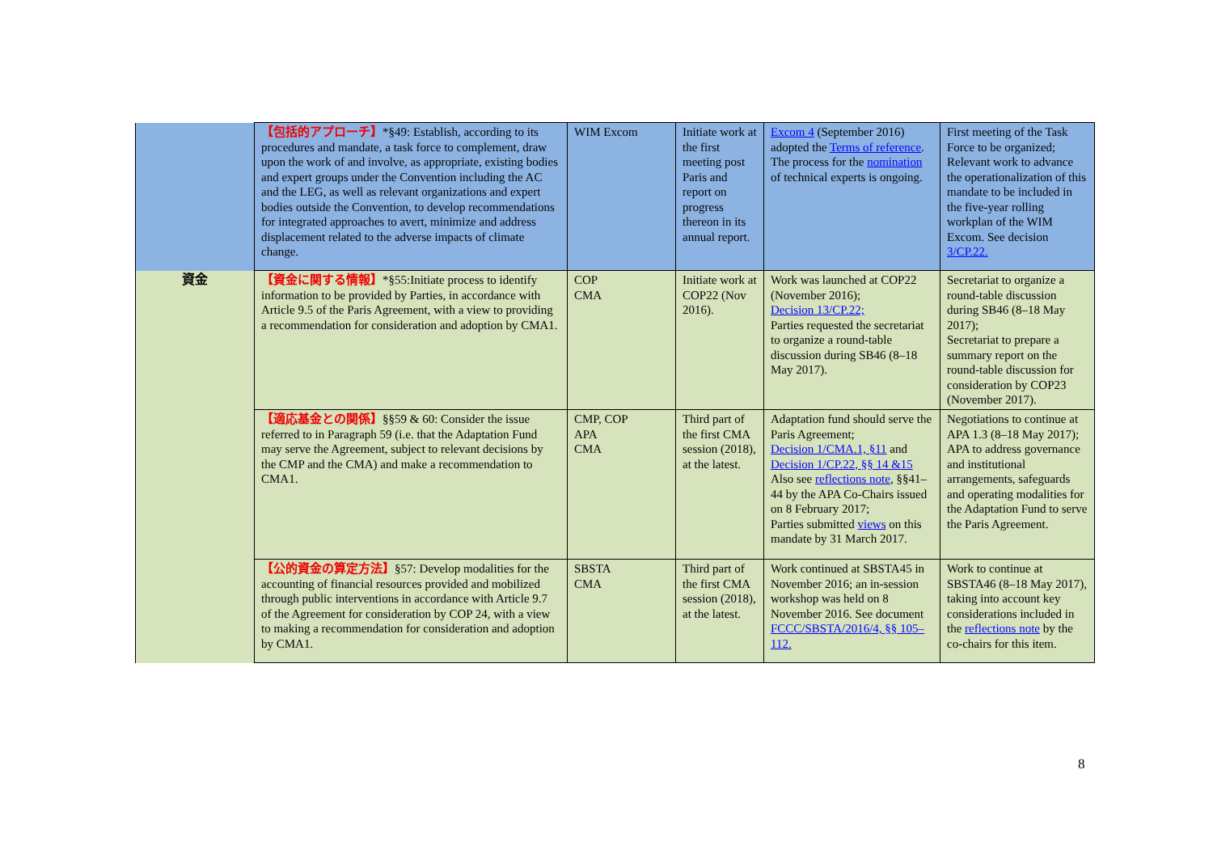| | 【包括的アプローチ】 *§49: Establish, according to its procedures and mandate, a task force to complement, draw upon the work of and involve, as appropriate, existing bodies and expert groups under the Convention including the AC and the LEG, as well as relevant organizations and expert bodies outside the Convention, to develop recommendations for integrated approaches to avert, minimize and address displacement related to the adverse impacts of climate change. | WIM Excom | Initiate work at the first meeting post Paris and report on progress thereon in its annual report. | Excom 4 (September 2016) adopted the Terms of reference . The process for the nomination of technical experts is ongoing. | First meeting of the Task Force to be organized; Relevant work to advance the operationalization of this mandate to be included in the five-year rolling workplan of the WIM Excom. See decision 3/CP.22. |
| 資金 | 【資金に関する情報】 *§55:Initiate process to identify information to be provided by Parties, in accordance with Article 9.5 of the Paris Agreement, with a view to providing a recommendation for consideration and adoption by CMA1. | COP CMA | Initiate work at COP22 (Nov 2016). | Work was launched at COP22 (November 2016); Decision 13/CP.22; Parties requested the secretariat to organize a round-table discussion during SB46 (8–18 May 2017). | Secretariat to organize a round-table discussion during SB46 (8–18 May 2017); Secretariat to prepare a summary report on the round-table discussion for consideration by COP23 (November 2017). |
| | 【適応基金との関係】 §§59 & 60: Consider the issue referred to in Paragraph 59 (i.e. that the Adaptation Fund may serve the Agreement, subject to relevant decisions by the CMP and the CMA) and make a recommendation to CMA1. | CMP, COP APA CMA | Third part of the first CMA session (2018), at the latest. | Adaptation fund should serve the Paris Agreement; Decision 1/CMA.1, §11 and Decision 1/CP.22, §§ 14 &15 Also see reflections note , §§41–44 by the APA Co-Chairs issued on 8 February 2017; Parties submitted views on this mandate by 31 March 2017. | Negotiations to continue at APA 1.3 (8–18 May 2017); APA to address governance and institutional arrangements, safeguards and operating modalities for the Adaptation Fund to serve the Paris Agreement. |
| | 【公的資金の算定方法】 §57: Develop modalities for the accounting of financial resources provided and mobilized through public interventions in accordance with Article 9.7 of the Agreement for consideration by COP 24, with a view to making a recommendation for consideration and adoption by CMA1. | SBSTA CMA | Third part of the first CMA session (2018), at the latest. | Work continued at SBSTA45 in November 2016; an in-session workshop was held on 8 November 2016. See document FCCC/SBSTA/2016/4, §§ 105–112. | Work to continue at SBSTA46 (8–18 May 2017), taking into account key considerations included in the reflections note by the co-chairs for this item. |
8